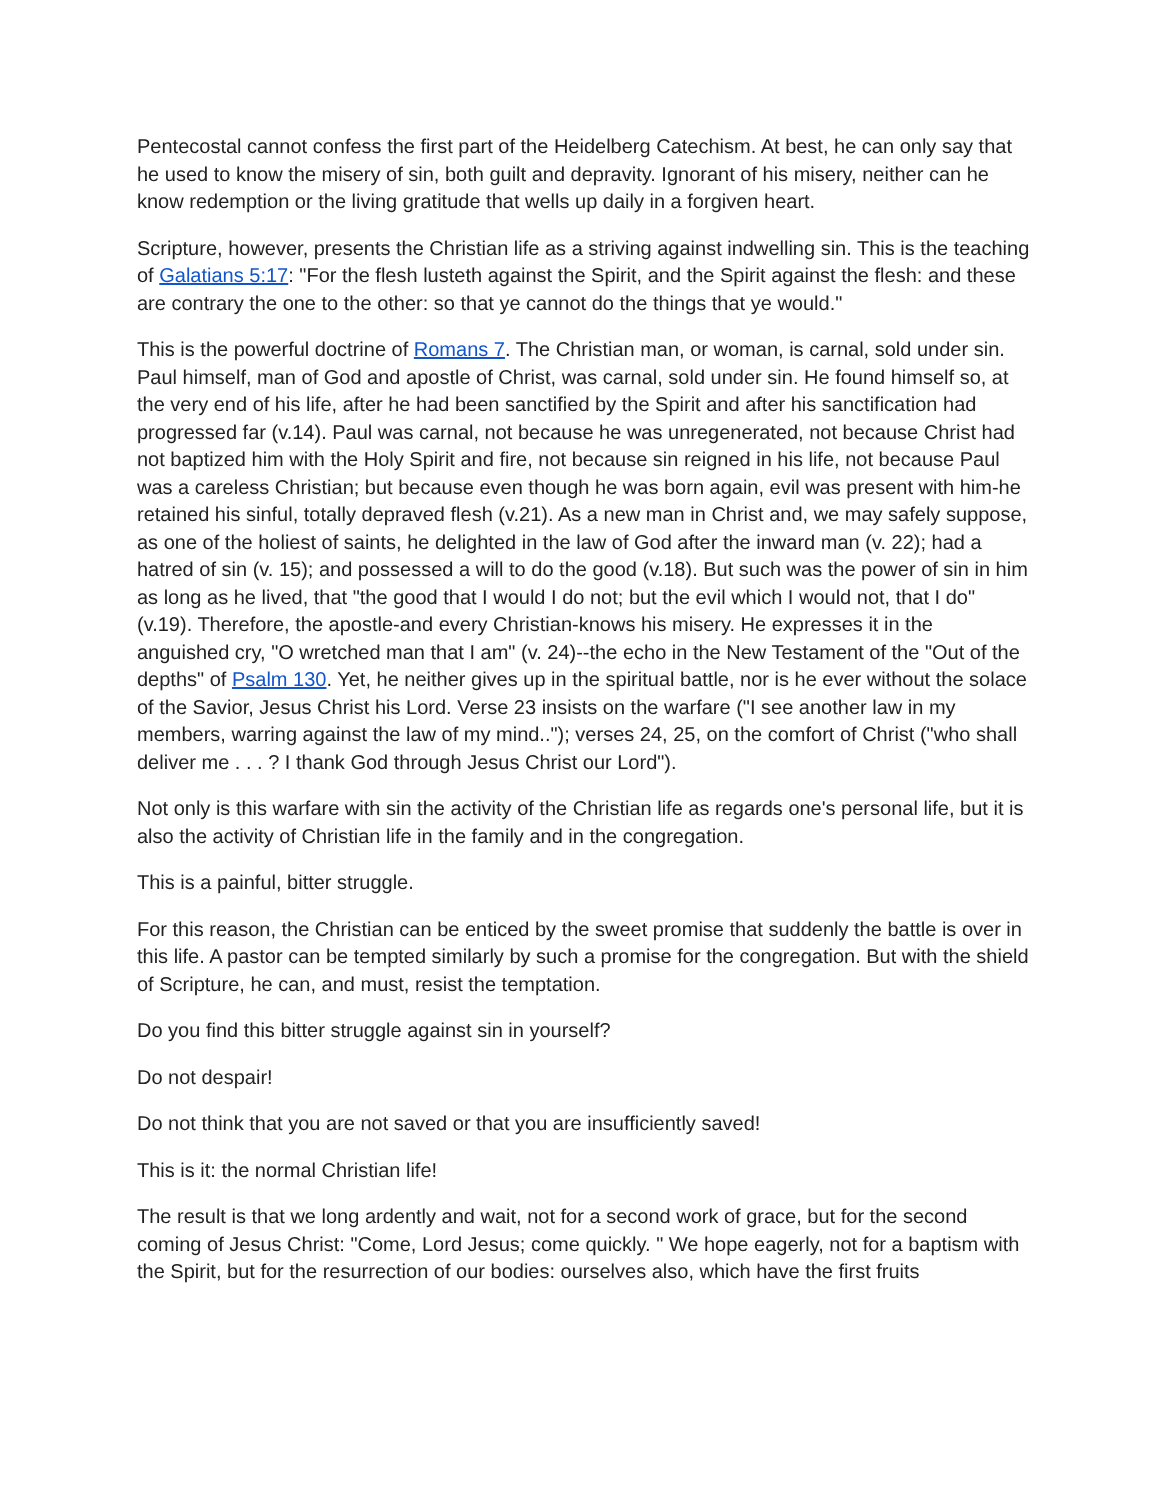Pentecostal cannot confess the first part of the Heidelberg Catechism. At best, he can only say that he used to know the misery of sin, both guilt and depravity. Ignorant of his misery, neither can he know redemption or the living gratitude that wells up daily in a forgiven heart.
Scripture, however, presents the Christian life as a striving against indwelling sin. This is the teaching of Galatians 5:17: "For the flesh lusteth against the Spirit, and the Spirit against the flesh: and these are contrary the one to the other: so that ye cannot do the things that ye would."
This is the powerful doctrine of Romans 7. The Christian man, or woman, is carnal, sold under sin. Paul himself, man of God and apostle of Christ, was carnal, sold under sin. He found himself so, at the very end of his life, after he had been sanctified by the Spirit and after his sanctification had progressed far (v.14). Paul was carnal, not because he was unregenerated, not because Christ had not baptized him with the Holy Spirit and fire, not because sin reigned in his life, not because Paul was a careless Christian; but because even though he was born again, evil was present with him-he retained his sinful, totally depraved flesh (v.21). As a new man in Christ and, we may safely suppose, as one of the holiest of saints, he delighted in the law of God after the inward man (v. 22); had a hatred of sin (v. 15); and possessed a will to do the good (v.18). But such was the power of sin in him as long as he lived, that "the good that I would I do not; but the evil which I would not, that I do" (v.19). Therefore, the apostle-and every Christian-knows his misery. He expresses it in the anguished cry, "O wretched man that I am" (v. 24)--the echo in the New Testament of the "Out of the depths" of Psalm 130. Yet, he neither gives up in the spiritual battle, nor is he ever without the solace of the Savior, Jesus Christ his Lord. Verse 23 insists on the warfare ("I see another law in my members, warring against the law of my mind.."); verses 24, 25, on the comfort of Christ ("who shall deliver me . . . ? I thank God through Jesus Christ our Lord").
Not only is this warfare with sin the activity of the Christian life as regards one's personal life, but it is also the activity of Christian life in the family and in the congregation.
This is a painful, bitter struggle.
For this reason, the Christian can be enticed by the sweet promise that suddenly the battle is over in this life. A pastor can be tempted similarly by such a promise for the congregation. But with the shield of Scripture, he can, and must, resist the temptation.
Do you find this bitter struggle against sin in yourself?
Do not despair!
Do not think that you are not saved or that you are insufficiently saved!
This is it: the normal Christian life!
The result is that we long ardently and wait, not for a second work of grace, but for the second coming of Jesus Christ: "Come, Lord Jesus; come quickly. " We hope eagerly, not for a baptism with the Spirit, but for the resurrection of our bodies: ourselves also, which have the first fruits